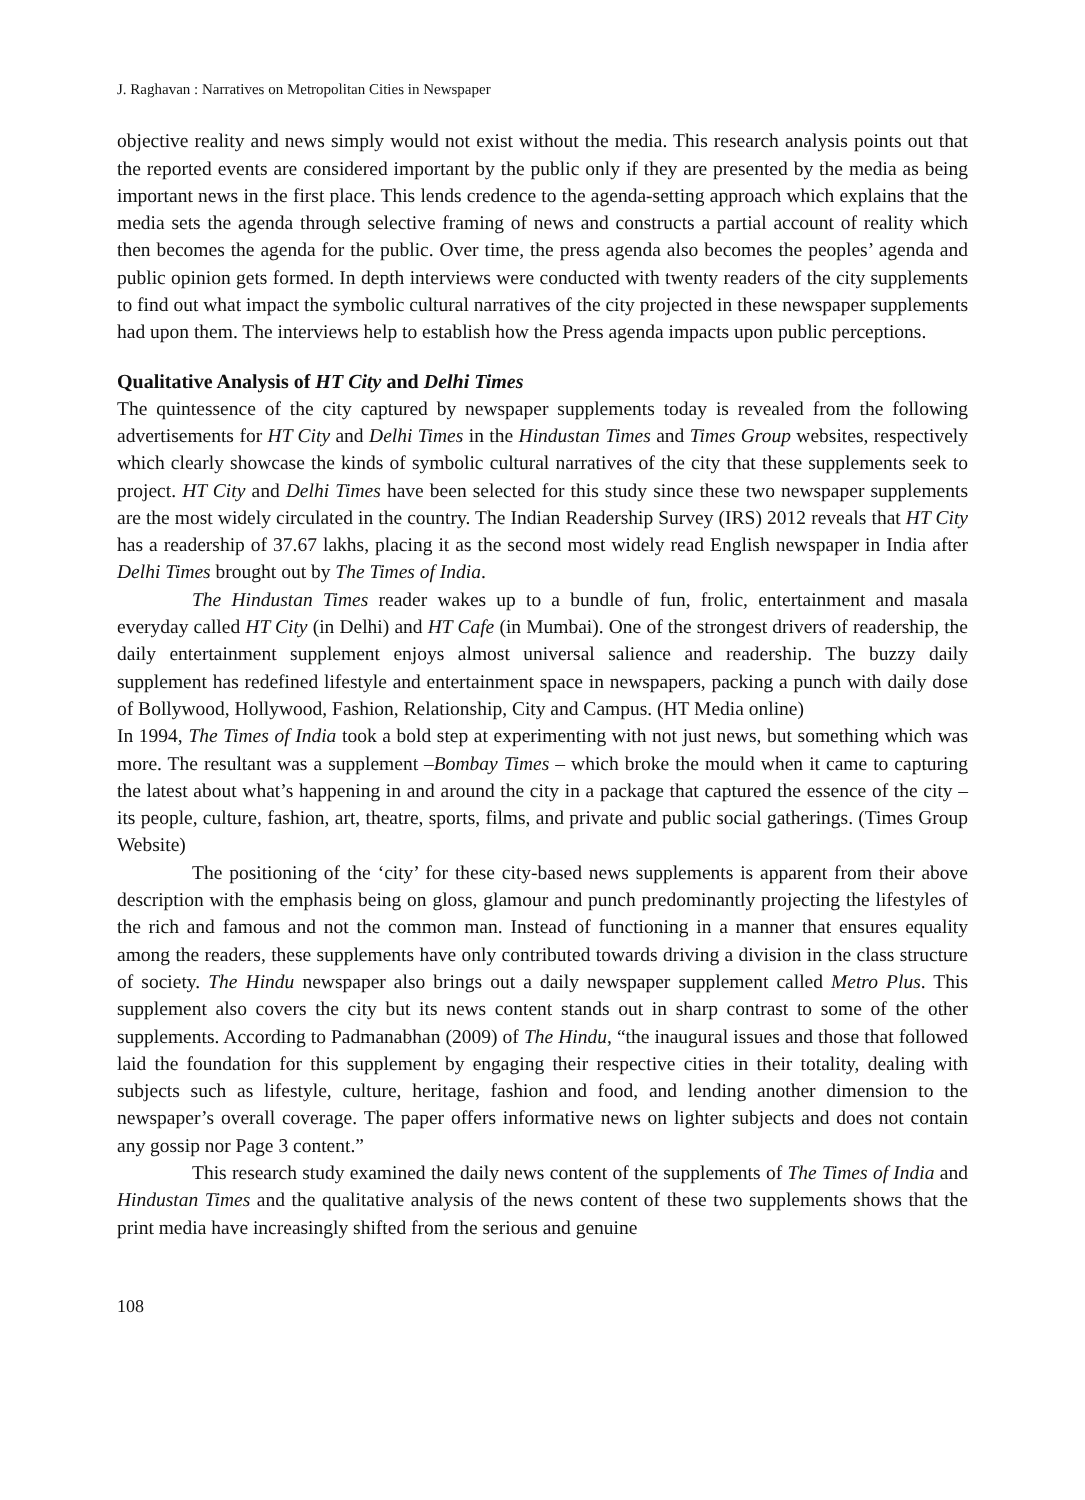J. Raghavan : Narratives on Metropolitan Cities in Newspaper
objective reality and news simply would not exist without the media. This research analysis points out that the reported events are considered important by the public only if they are presented by the media as being important news in the first place. This lends credence to the agenda-setting approach which explains that the media sets the agenda through selective framing of news and constructs a partial account of reality which then becomes the agenda for the public. Over time, the press agenda also becomes the peoples’ agenda and public opinion gets formed. In depth interviews were conducted with twenty readers of the city supplements to find out what impact the symbolic cultural narratives of the city projected in these newspaper supplements had upon them. The interviews help to establish how the Press agenda impacts upon public perceptions.
Qualitative Analysis of HT City and Delhi Times
The quintessence of the city captured by newspaper supplements today is revealed from the following advertisements for HT City and Delhi Times in the Hindustan Times and Times Group websites, respectively which clearly showcase the kinds of symbolic cultural narratives of the city that these supplements seek to project. HT City and Delhi Times have been selected for this study since these two newspaper supplements are the most widely circulated in the country. The Indian Readership Survey (IRS) 2012 reveals that HT City has a readership of 37.67 lakhs, placing it as the second most widely read English newspaper in India after Delhi Times brought out by The Times of India.
The Hindustan Times reader wakes up to a bundle of fun, frolic, entertainment and masala everyday called HT City (in Delhi) and HT Cafe (in Mumbai). One of the strongest drivers of readership, the daily entertainment supplement enjoys almost universal salience and readership. The buzzy daily supplement has redefined lifestyle and entertainment space in newspapers, packing a punch with daily dose of Bollywood, Hollywood, Fashion, Relationship, City and Campus. (HT Media online)
In 1994, The Times of India took a bold step at experimenting with not just news, but something which was more. The resultant was a supplement –Bombay Times – which broke the mould when it came to capturing the latest about what’s happening in and around the city in a package that captured the essence of the city – its people, culture, fashion, art, theatre, sports, films, and private and public social gatherings. (Times Group Website)
The positioning of the ‘city’ for these city-based news supplements is apparent from their above description with the emphasis being on gloss, glamour and punch predominantly projecting the lifestyles of the rich and famous and not the common man. Instead of functioning in a manner that ensures equality among the readers, these supplements have only contributed towards driving a division in the class structure of society. The Hindu newspaper also brings out a daily newspaper supplement called Metro Plus. This supplement also covers the city but its news content stands out in sharp contrast to some of the other supplements. According to Padmanabhan (2009) of The Hindu, “the inaugural issues and those that followed laid the foundation for this supplement by engaging their respective cities in their totality, dealing with subjects such as lifestyle, culture, heritage, fashion and food, and lending another dimension to the newspaper’s overall coverage. The paper offers informative news on lighter subjects and does not contain any gossip nor Page 3 content.”
This research study examined the daily news content of the supplements of The Times of India and Hindustan Times and the qualitative analysis of the news content of these two supplements shows that the print media have increasingly shifted from the serious and genuine
108